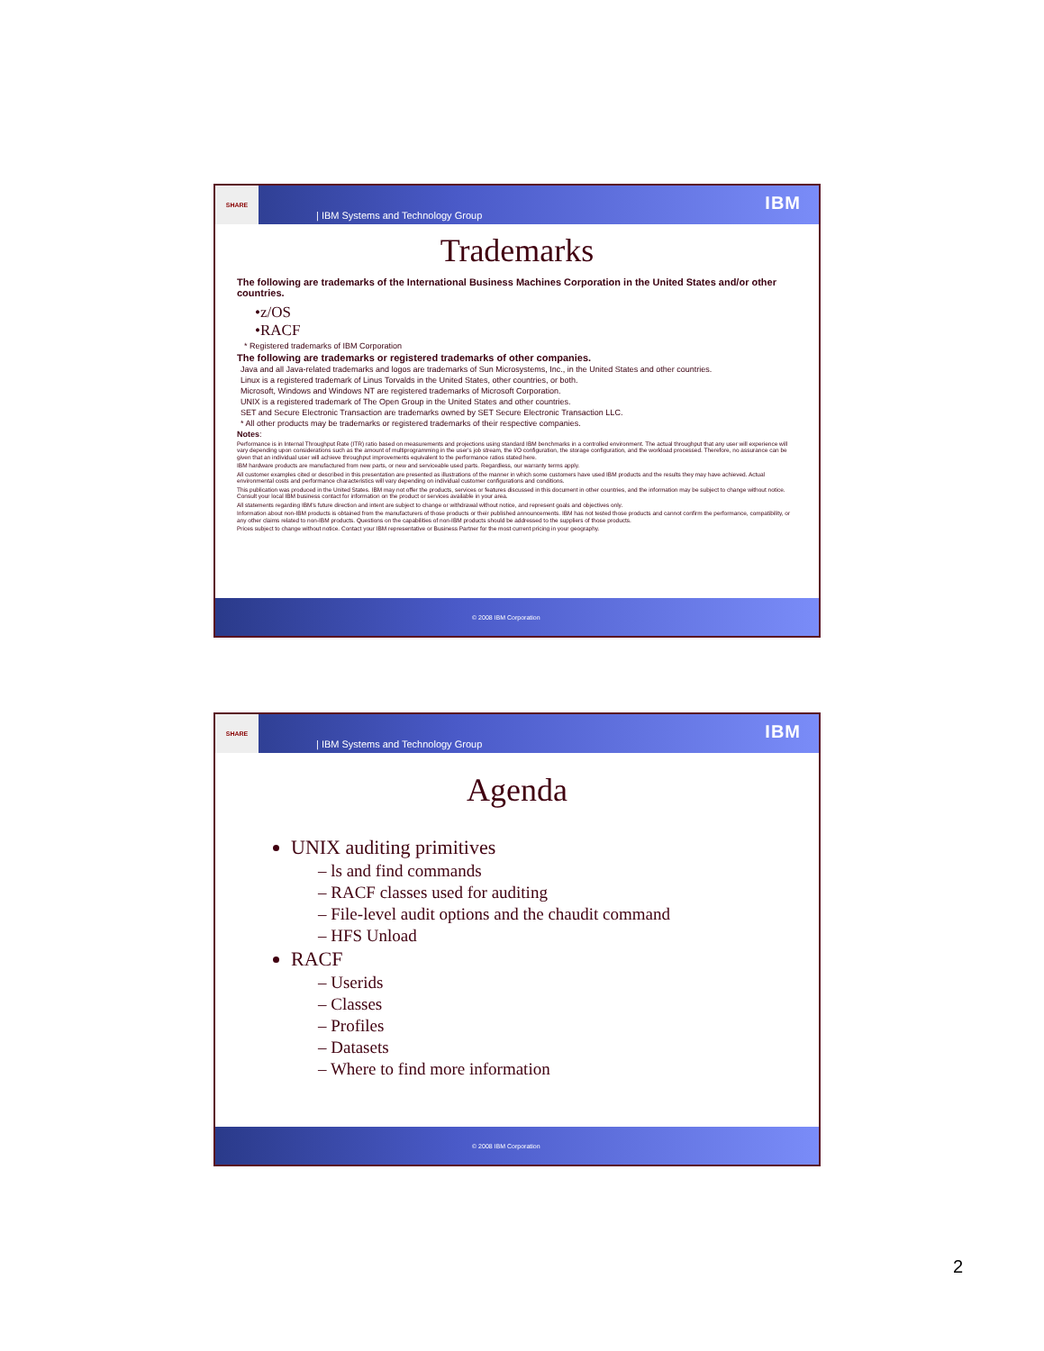SHARE
| IBM Systems and Technology Group IBM
Trademarks
The following are trademarks of the International Business Machines Corporation in the United States and/or other countries.
•z/OS
•RACF
* Registered trademarks of IBM Corporation
The following are trademarks or registered trademarks of other companies.
Java and all Java-related trademarks and logos are trademarks of Sun Microsystems, Inc., in the United States and other countries.
Linux is a registered trademark of Linus Torvalds in the United States, other countries, or both.
Microsoft, Windows and Windows NT are registered trademarks of Microsoft Corporation.
UNIX is a registered trademark of The Open Group in the United States and other countries.
SET and Secure Electronic Transaction are trademarks owned by SET Secure Electronic Transaction LLC.
* All other products may be trademarks or registered trademarks of their respective companies.
Notes:
Performance is in Internal Throughput Rate (ITR) ratio based on measurements and projections using standard IBM benchmarks in a controlled environment. The actual throughput that any user will experience will vary depending upon considerations such as the amount of multiprogramming in the user's job stream, the I/O configuration, the storage configuration, and the workload processed. Therefore, no assurance can be given that an individual user will achieve throughput improvements equivalent to the performance ratios stated here.
IBM hardware products are manufactured from new parts, or new and serviceable used parts. Regardless, our warranty terms apply.
All customer examples cited or described in this presentation are presented as illustrations of the manner in which some customers have used IBM products and the results they may have achieved. Actual environmental costs and performance characteristics will vary depending on individual customer configurations and conditions.
This publication was produced in the United States. IBM may not offer the products, services or features discussed in this document in other countries, and the information may be subject to change without notice. Consult your local IBM business contact for information on the product or services available in your area.
All statements regarding IBM's future direction and intent are subject to change or withdrawal without notice, and represent goals and objectives only.
Information about non-IBM products is obtained from the manufacturers of those products or their published announcements. IBM has not tested those products and cannot confirm the performance, compatibility, or any other claims related to non-IBM products. Questions on the capabilities of non-IBM products should be addressed to the suppliers of those products.
Prices subject to change without notice. Contact your IBM representative or Business Partner for the most current pricing in your geography.
© 2008 IBM Corporation
SHARE
| IBM Systems and Technology Group IBM
Agenda
UNIX auditing primitives
– ls and find commands
– RACF classes used for auditing
– File-level audit options and the chaudit command
– HFS Unload
RACF
– Userids
– Classes
– Profiles
– Datasets
– Where to find more information
© 2008 IBM Corporation
2